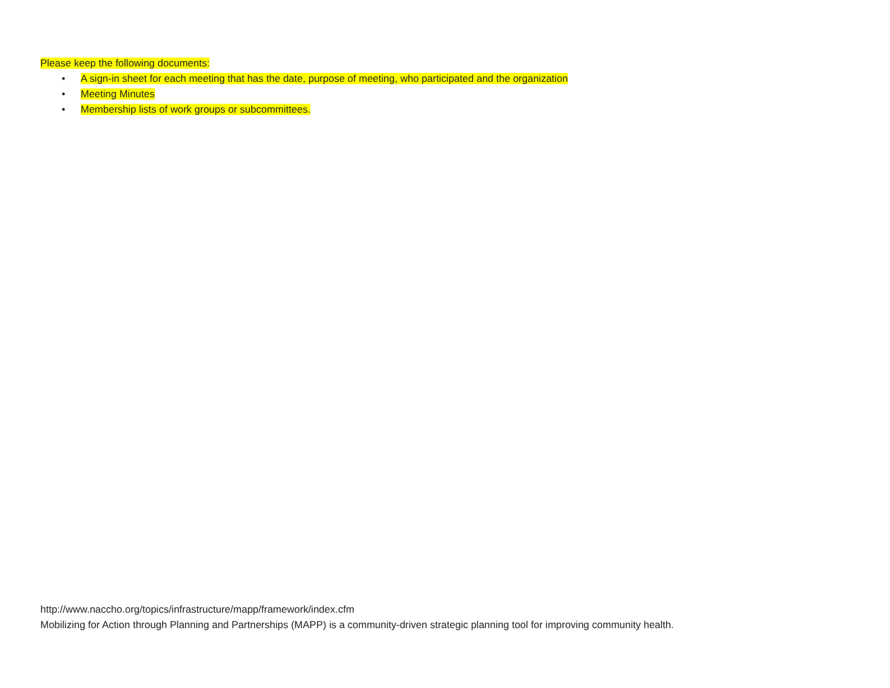Please keep the following documents:
• A sign-in sheet for each meeting that has the date, purpose of meeting, who participated and the organization
• Meeting Minutes
• Membership lists of work groups or subcommittees.
http://www.naccho.org/topics/infrastructure/mapp/framework/index.cfm
Mobilizing for Action through Planning and Partnerships (MAPP) is a community-driven strategic planning tool for improving community health.